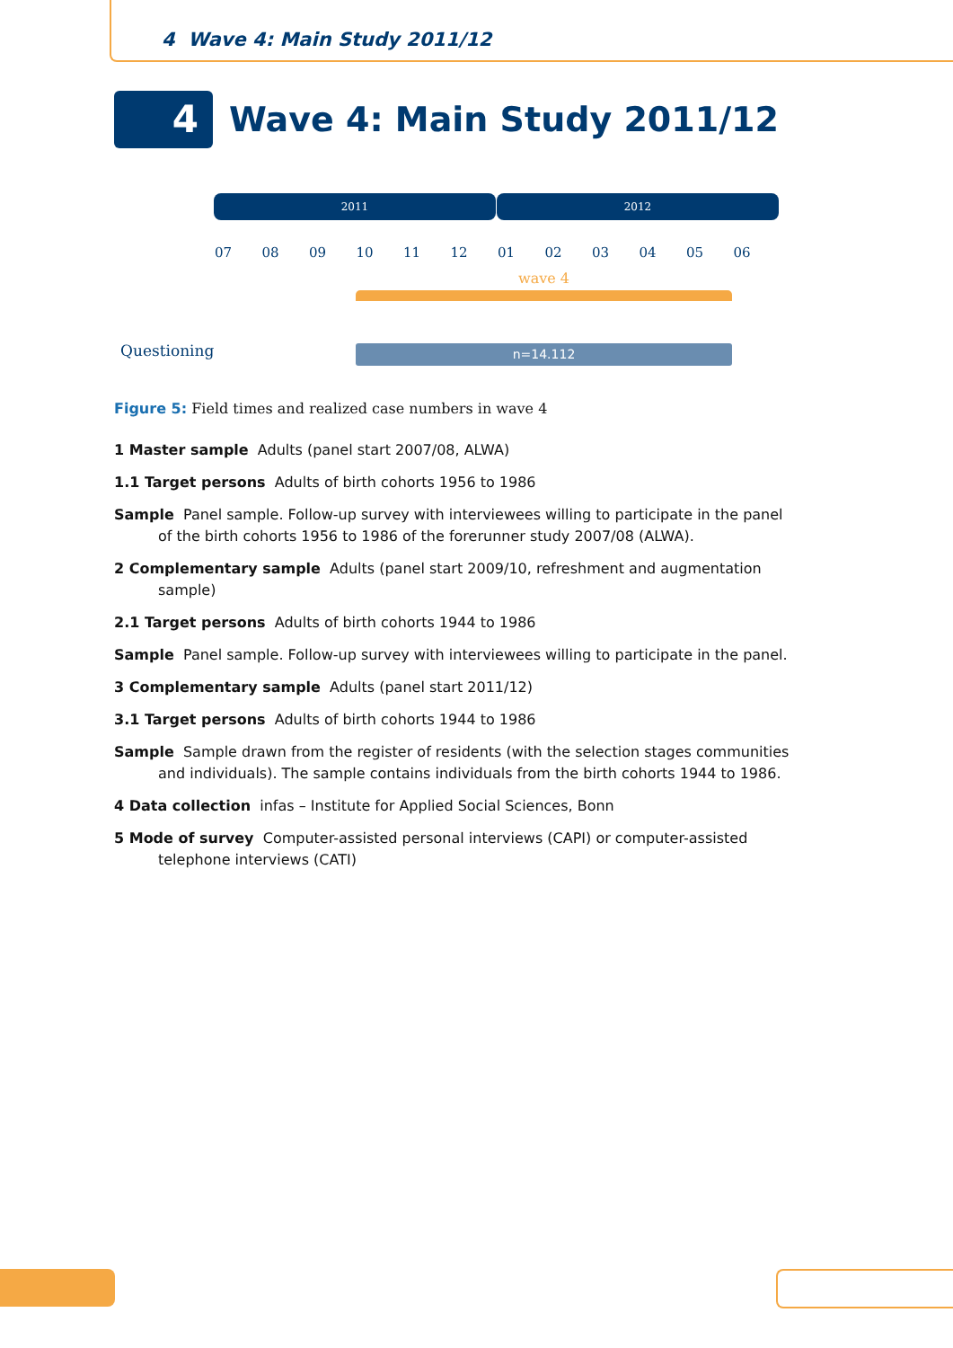4 Wave 4: Main Study 2011/12
4
Wave 4: Main Study 2011/12
2011 2012
07 08 09 10 11 12 01 02 03 04 05 06
wave 4
Questioning n=14.112
Figure 5: Field times and realized case numbers in wave 4
1 Master sample Adults (panel start 2007/08, ALWA)
1.1 Target persons Adults of birth cohorts 1956 to 1986
Sample Panel sample. Follow-up survey with interviewees willing to participate in the panel of the birth cohorts 1956 to 1986 of the forerunner study 2007/08 (ALWA).
2 Complementary sample Adults (panel start 2009/10, refreshment and augmentation sample)
2.1 Target persons Adults of birth cohorts 1944 to 1986
Sample Panel sample. Follow-up survey with interviewees willing to participate in the panel.
3 Complementary sample Adults (panel start 2011/12)
3.1 Target persons Adults of birth cohorts 1944 to 1986
Sample Sample drawn from the register of residents (with the selection stages communities and individuals). The sample contains individuals from the birth cohorts 1944 to 1986.
4 Data collection infas – Institute for Applied Social Sciences, Bonn
5 Mode of survey Computer-assisted personal interviews (CAPI) or computer-assisted telephone interviews (CATI)